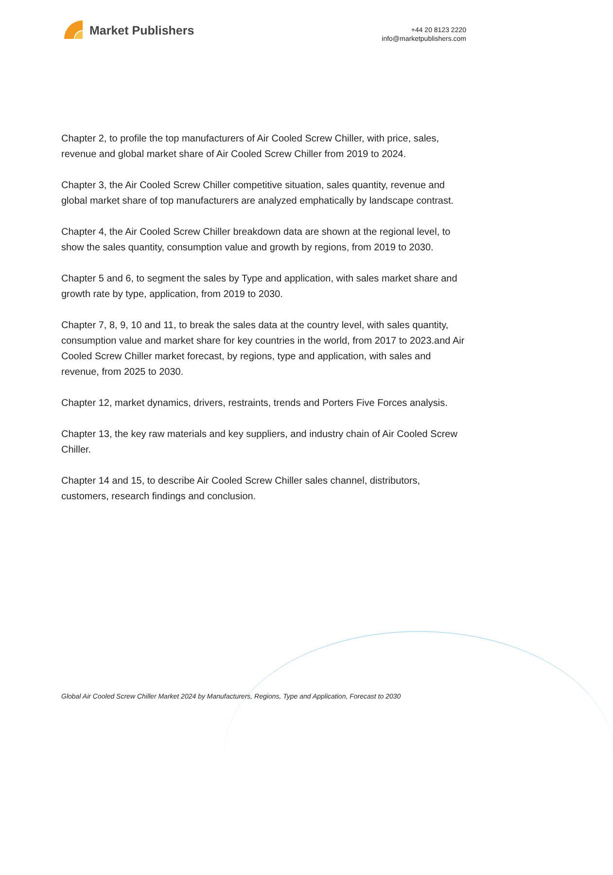Market Publishers
+44 20 8123 2220
info@marketpublishers.com
Chapter 2, to profile the top manufacturers of Air Cooled Screw Chiller, with price, sales, revenue and global market share of Air Cooled Screw Chiller from 2019 to 2024.
Chapter 3, the Air Cooled Screw Chiller competitive situation, sales quantity, revenue and global market share of top manufacturers are analyzed emphatically by landscape contrast.
Chapter 4, the Air Cooled Screw Chiller breakdown data are shown at the regional level, to show the sales quantity, consumption value and growth by regions, from 2019 to 2030.
Chapter 5 and 6, to segment the sales by Type and application, with sales market share and growth rate by type, application, from 2019 to 2030.
Chapter 7, 8, 9, 10 and 11, to break the sales data at the country level, with sales quantity, consumption value and market share for key countries in the world, from 2017 to 2023.and Air Cooled Screw Chiller market forecast, by regions, type and application, with sales and revenue, from 2025 to 2030.
Chapter 12, market dynamics, drivers, restraints, trends and Porters Five Forces analysis.
Chapter 13, the key raw materials and key suppliers, and industry chain of Air Cooled Screw Chiller.
Chapter 14 and 15, to describe Air Cooled Screw Chiller sales channel, distributors, customers, research findings and conclusion.
Global Air Cooled Screw Chiller Market 2024 by Manufacturers, Regions, Type and Application, Forecast to 2030